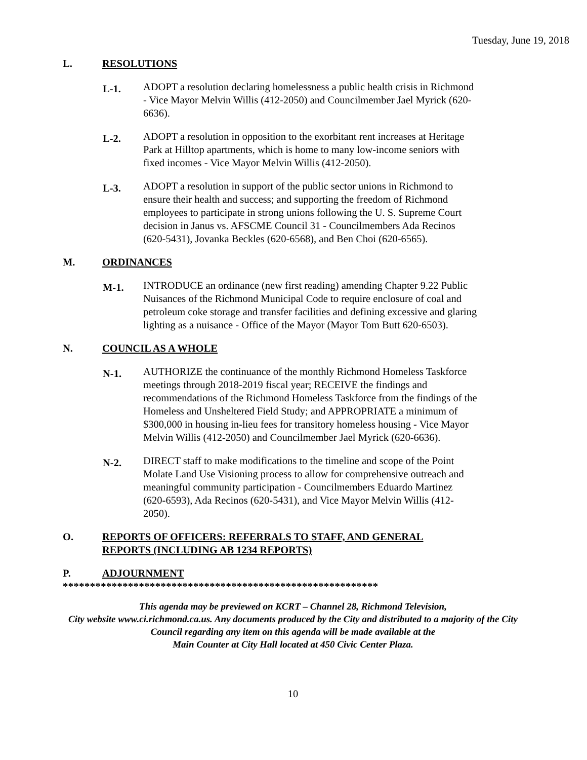Tuesday, June 19, 2018
L. RESOLUTIONS
L-1. ADOPT a resolution declaring homelessness a public health crisis in Richmond - Vice Mayor Melvin Willis (412-2050) and Councilmember Jael Myrick (620-6636).
L-2. ADOPT a resolution in opposition to the exorbitant rent increases at Heritage Park at Hilltop apartments, which is home to many low-income seniors with fixed incomes - Vice Mayor Melvin Willis (412-2050).
L-3. ADOPT a resolution in support of the public sector unions in Richmond to ensure their health and success; and supporting the freedom of Richmond employees to participate in strong unions following the U. S. Supreme Court decision in Janus vs. AFSCME Council 31 - Councilmembers Ada Recinos (620-5431), Jovanka Beckles (620-6568), and Ben Choi (620-6565).
M. ORDINANCES
M-1. INTRODUCE an ordinance (new first reading) amending Chapter 9.22 Public Nuisances of the Richmond Municipal Code to require enclosure of coal and petroleum coke storage and transfer facilities and defining excessive and glaring lighting as a nuisance - Office of the Mayor (Mayor Tom Butt 620-6503).
N. COUNCIL AS A WHOLE
N-1. AUTHORIZE the continuance of the monthly Richmond Homeless Taskforce meetings through 2018-2019 fiscal year; RECEIVE the findings and recommendations of the Richmond Homeless Taskforce from the findings of the Homeless and Unsheltered Field Study; and APPROPRIATE a minimum of $300,000 in housing in-lieu fees for transitory homeless housing - Vice Mayor Melvin Willis (412-2050) and Councilmember Jael Myrick (620-6636).
N-2. DIRECT staff to make modifications to the timeline and scope of the Point Molate Land Use Visioning process to allow for comprehensive outreach and meaningful community participation - Councilmembers Eduardo Martinez (620-6593), Ada Recinos (620-5431), and Vice Mayor Melvin Willis (412-2050).
O. REPORTS OF OFFICERS: REFERRALS TO STAFF, AND GENERAL
REPORTS (INCLUDING AB 1234 REPORTS)
P. ADJOURNMENT
**********************************************************
This agenda may be previewed on KCRT – Channel 28, Richmond Television,
City website www.ci.richmond.ca.us. Any documents produced by the City and distributed to a majority of the City Council regarding any item on this agenda will be made available at the
Main Counter at City Hall located at 450 Civic Center Plaza.
10